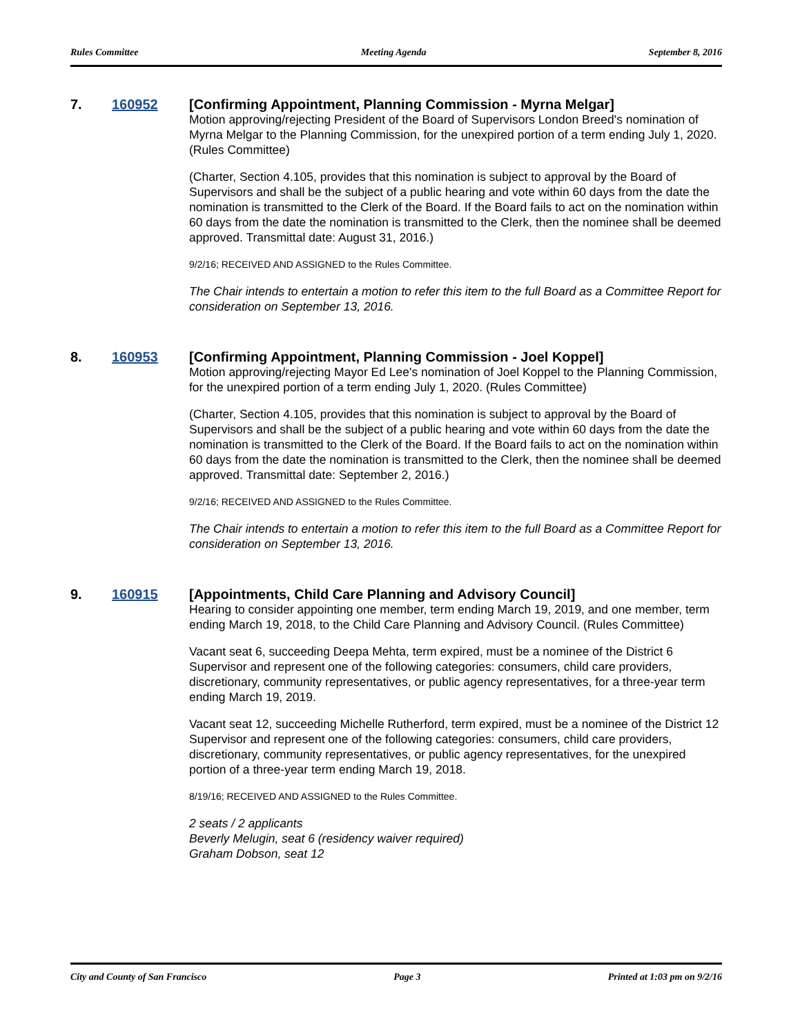Rules Committee Meeting Agenda September 8, 2016
7. 160952
[Confirming Appointment, Planning Commission - Myrna Melgar]
Motion approving/rejecting President of the Board of Supervisors London Breed's nomination of Myrna Melgar to the Planning Commission, for the unexpired portion of a term ending July 1, 2020. (Rules Committee)
(Charter, Section 4.105, provides that this nomination is subject to approval by the Board of Supervisors and shall be the subject of a public hearing and vote within 60 days from the date the nomination is transmitted to the Clerk of the Board. If the Board fails to act on the nomination within 60 days from the date the nomination is transmitted to the Clerk, then the nominee shall be deemed approved. Transmittal date: August 31, 2016.)
9/2/16; RECEIVED AND ASSIGNED to the Rules Committee.
The Chair intends to entertain a motion to refer this item to the full Board as a Committee Report for consideration on September 13, 2016.
8. 160953
[Confirming Appointment, Planning Commission - Joel Koppel]
Motion approving/rejecting Mayor Ed Lee's nomination of Joel Koppel to the Planning Commission, for the unexpired portion of a term ending July 1, 2020. (Rules Committee)
(Charter, Section 4.105, provides that this nomination is subject to approval by the Board of Supervisors and shall be the subject of a public hearing and vote within 60 days from the date the nomination is transmitted to the Clerk of the Board. If the Board fails to act on the nomination within 60 days from the date the nomination is transmitted to the Clerk, then the nominee shall be deemed approved. Transmittal date: September 2, 2016.)
9/2/16; RECEIVED AND ASSIGNED to the Rules Committee.
The Chair intends to entertain a motion to refer this item to the full Board as a Committee Report for consideration on September 13, 2016.
9. 160915
[Appointments, Child Care Planning and Advisory Council]
Hearing to consider appointing one member, term ending March 19, 2019, and one member, term ending March 19, 2018, to the Child Care Planning and Advisory Council. (Rules Committee)
Vacant seat 6, succeeding Deepa Mehta, term expired, must be a nominee of the District 6 Supervisor and represent one of the following categories: consumers, child care providers, discretionary, community representatives, or public agency representatives, for a three-year term ending March 19, 2019.
Vacant seat 12, succeeding Michelle Rutherford, term expired, must be a nominee of the District 12 Supervisor and represent one of the following categories: consumers, child care providers, discretionary, community representatives, or public agency representatives, for the unexpired portion of a three-year term ending March 19, 2018.
8/19/16; RECEIVED AND ASSIGNED to the Rules Committee.
2 seats / 2 applicants
Beverly Melugin, seat 6 (residency waiver required)
Graham Dobson, seat 12
City and County of San Francisco Page 3 Printed at 1:03 pm on 9/2/16